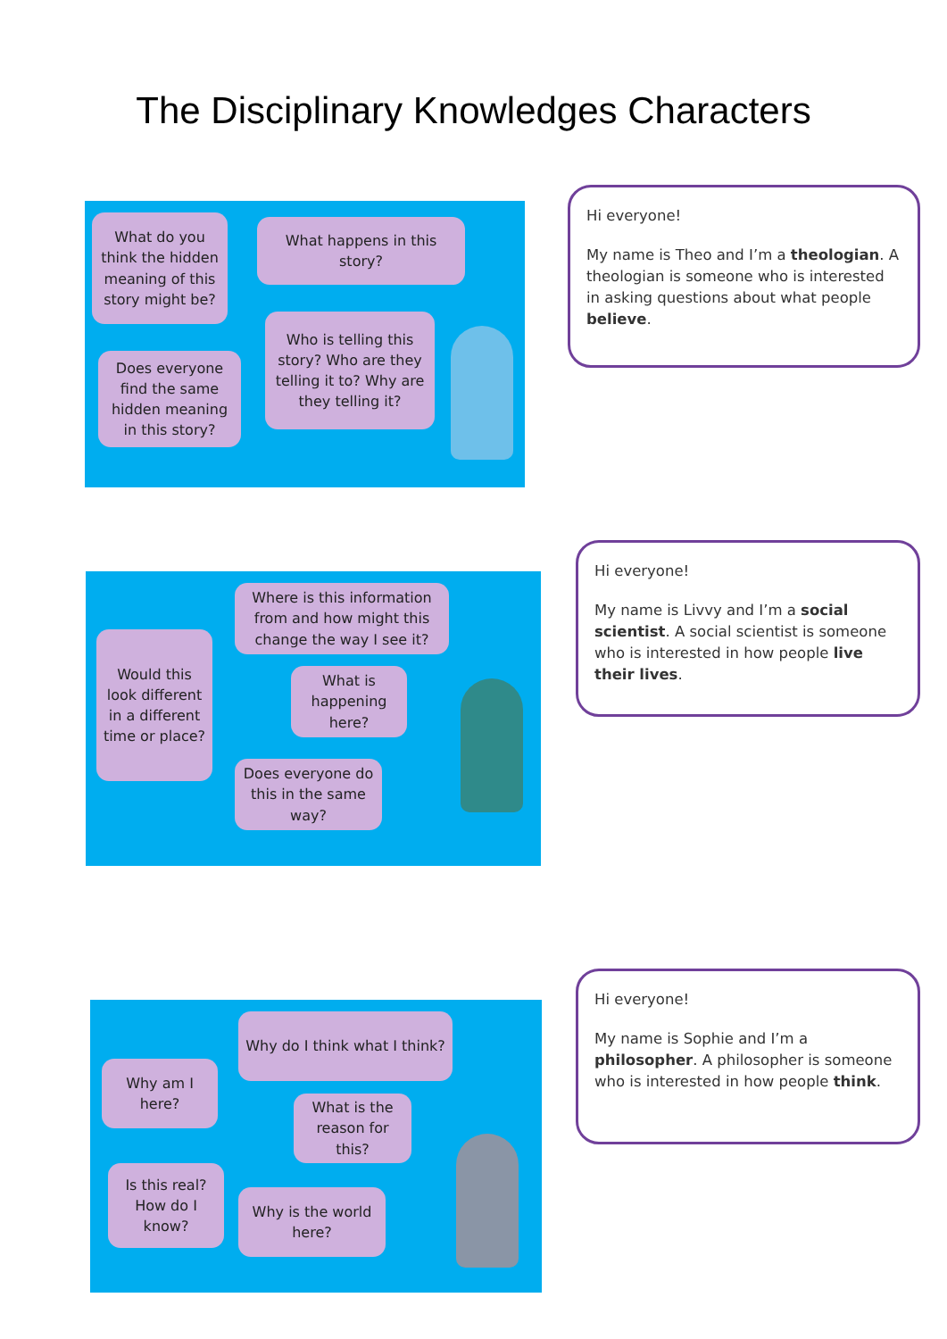The Disciplinary Knowledges Characters
What do you think the hidden meaning of this story might be?
What happens in this story?
Does everyone find the same hidden meaning in this story?
Who is telling this story? Who are they telling it to? Why are they telling it?
Hi everyone!
My name is Theo and I’m a theologian. A theologian is someone who is interested in asking questions about what people believe.
Would this look different in a different time or place?
Where is this information from and how might this change the way I see it?
What is happening here?
Does everyone do this in the same way?
Hi everyone!
My name is Livvy and I’m a social scientist. A social scientist is someone who is interested in how people live their lives.
Why am I here?
Why do I think what I think?
What is the reason for this?
Is this real? How do I know?
Why is the world here?
Hi everyone!
My name is Sophie and I’m a philosopher. A philosopher is someone who is interested in how people think.